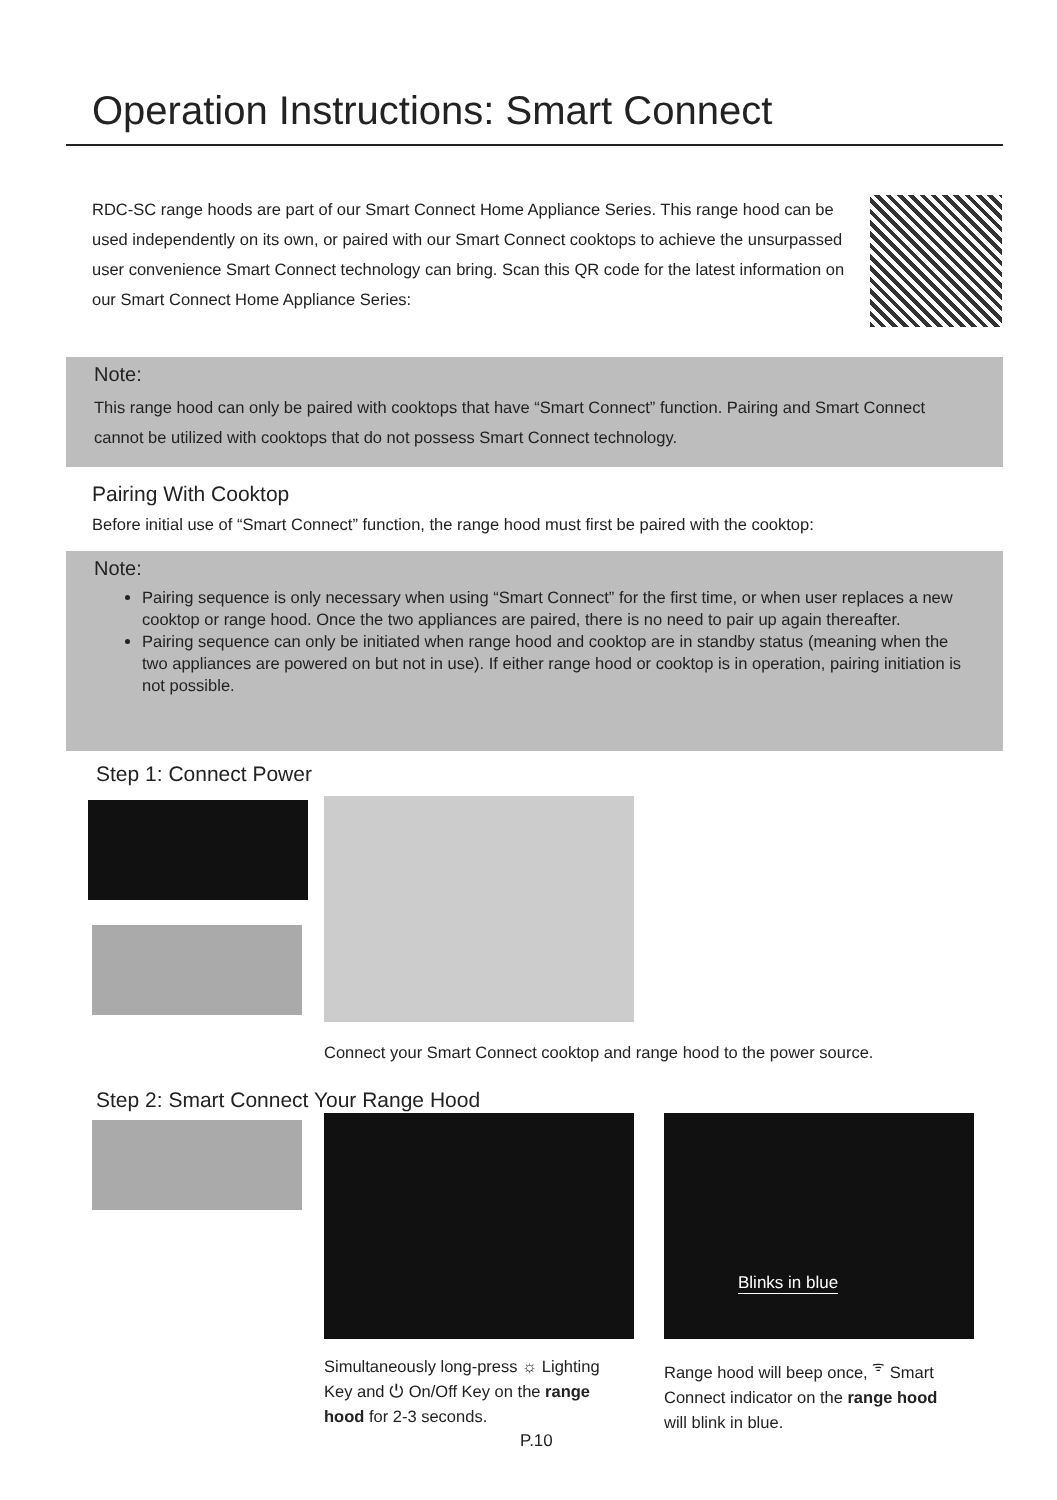Operation Instructions: Smart Connect
RDC-SC range hoods are part of our Smart Connect Home Appliance Series. This range hood can be used independently on its own, or paired with our Smart Connect cooktops to achieve the unsurpassed user convenience Smart Connect technology can bring. Scan this QR code for the latest information on our Smart Connect Home Appliance Series:
Note:
This range hood can only be paired with cooktops that have “Smart Connect” function. Pairing and Smart Connect cannot be utilized with cooktops that do not possess Smart Connect technology.
Pairing With Cooktop
Before initial use of “Smart Connect” function, the range hood must first be paired with the cooktop:
Note:
Pairing sequence is only necessary when using “Smart Connect” for the first time, or when user replaces a new cooktop or range hood. Once the two appliances are paired, there is no need to pair up again thereafter.
Pairing sequence can only be initiated when range hood and cooktop are in standby status (meaning when the two appliances are powered on but not in use). If either range hood or cooktop is in operation, pairing initiation is not possible.
Step 1: Connect Power
Connect your Smart Connect cooktop and range hood to the power source.
Step 2: Smart Connect Your Range Hood
Blinks in blue
Simultaneously long-press ☼ Lighting Key and ⏻ On/Off Key on the range hood for 2-3 seconds.
Range hood will beep once, <sup>ᯤ</sup> Smart Connect indicator on the range hood will blink in blue.
P.10